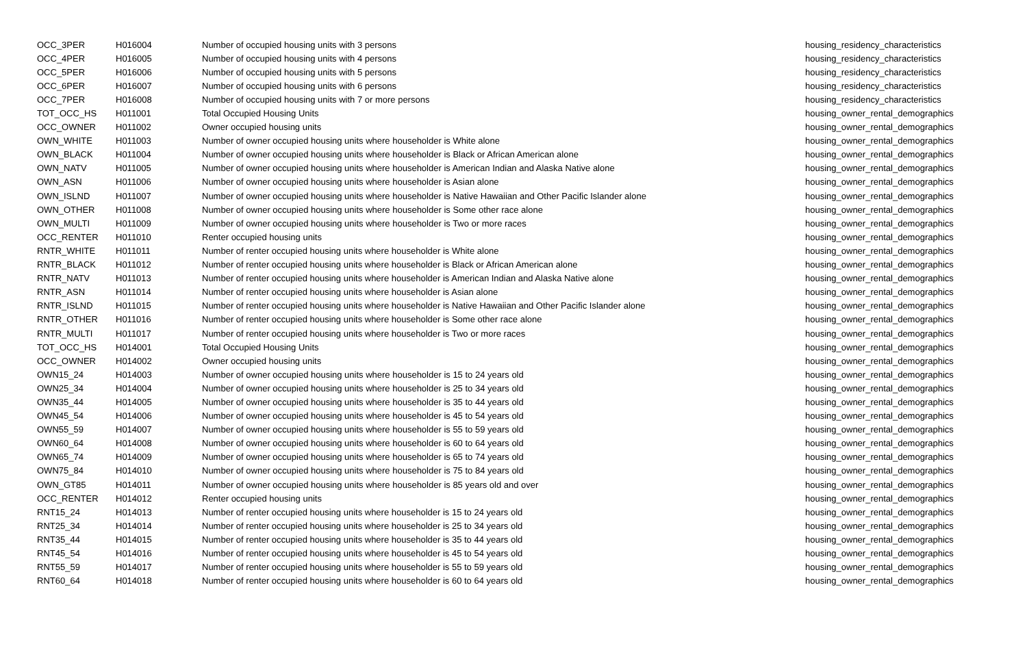| OCC_3PER | H016004 | Number of occupied housing units with 3 persons | housing_residency_characteristics |
| OCC_4PER | H016005 | Number of occupied housing units with 4 persons | housing_residency_characteristics |
| OCC_5PER | H016006 | Number of occupied housing units with 5 persons | housing_residency_characteristics |
| OCC_6PER | H016007 | Number of occupied housing units with 6 persons | housing_residency_characteristics |
| OCC_7PER | H016008 | Number of occupied housing units with 7 or more persons | housing_residency_characteristics |
| TOT_OCC_HS | H011001 | Total Occupied Housing Units | housing_owner_rental_demographics |
| OCC_OWNER | H011002 | Owner occupied housing units | housing_owner_rental_demographics |
| OWN_WHITE | H011003 | Number of owner occupied housing units where householder is White alone | housing_owner_rental_demographics |
| OWN_BLACK | H011004 | Number of owner occupied housing units where householder is Black or African American alone | housing_owner_rental_demographics |
| OWN_NATV | H011005 | Number of owner occupied housing units where householder is American Indian and Alaska Native alone | housing_owner_rental_demographics |
| OWN_ASN | H011006 | Number of owner occupied housing units where householder is Asian alone | housing_owner_rental_demographics |
| OWN_ISLND | H011007 | Number of owner occupied housing units where householder is Native Hawaiian and Other Pacific Islander alone | housing_owner_rental_demographics |
| OWN_OTHER | H011008 | Number of owner occupied housing units where householder is Some other race alone | housing_owner_rental_demographics |
| OWN_MULTI | H011009 | Number of owner occupied housing units where householder is Two or more races | housing_owner_rental_demographics |
| OCC_RENTER | H011010 | Renter occupied housing units | housing_owner_rental_demographics |
| RNTR_WHITE | H011011 | Number of renter occupied housing units where householder is White alone | housing_owner_rental_demographics |
| RNTR_BLACK | H011012 | Number of renter occupied housing units where householder is Black or African American alone | housing_owner_rental_demographics |
| RNTR_NATV | H011013 | Number of renter occupied housing units where householder is American Indian and Alaska Native alone | housing_owner_rental_demographics |
| RNTR_ASN | H011014 | Number of renter occupied housing units where householder is Asian alone | housing_owner_rental_demographics |
| RNTR_ISLND | H011015 | Number of renter occupied housing units where householder is Native Hawaiian and Other Pacific Islander alone | housing_owner_rental_demographics |
| RNTR_OTHER | H011016 | Number of renter occupied housing units where householder is Some other race alone | housing_owner_rental_demographics |
| RNTR_MULTI | H011017 | Number of renter occupied housing units where householder is Two or more races | housing_owner_rental_demographics |
| TOT_OCC_HS | H014001 | Total Occupied Housing Units | housing_owner_rental_demographics |
| OCC_OWNER | H014002 | Owner occupied housing units | housing_owner_rental_demographics |
| OWN15_24 | H014003 | Number of owner occupied housing units where householder is 15 to 24 years old | housing_owner_rental_demographics |
| OWN25_34 | H014004 | Number of owner occupied housing units where householder is 25 to 34 years old | housing_owner_rental_demographics |
| OWN35_44 | H014005 | Number of owner occupied housing units where householder is 35 to 44 years old | housing_owner_rental_demographics |
| OWN45_54 | H014006 | Number of owner occupied housing units where householder is 45 to 54 years old | housing_owner_rental_demographics |
| OWN55_59 | H014007 | Number of owner occupied housing units where householder is 55 to 59 years old | housing_owner_rental_demographics |
| OWN60_64 | H014008 | Number of owner occupied housing units where householder is 60 to 64 years old | housing_owner_rental_demographics |
| OWN65_74 | H014009 | Number of owner occupied housing units where householder is 65 to 74 years old | housing_owner_rental_demographics |
| OWN75_84 | H014010 | Number of owner occupied housing units where householder is 75 to 84 years old | housing_owner_rental_demographics |
| OWN_GT85 | H014011 | Number of owner occupied housing units where householder is 85 years old and over | housing_owner_rental_demographics |
| OCC_RENTER | H014012 | Renter occupied housing units | housing_owner_rental_demographics |
| RNT15_24 | H014013 | Number of renter occupied housing units where householder is 15 to 24 years old | housing_owner_rental_demographics |
| RNT25_34 | H014014 | Number of renter occupied housing units where householder is 25 to 34 years old | housing_owner_rental_demographics |
| RNT35_44 | H014015 | Number of renter occupied housing units where householder is 35 to 44 years old | housing_owner_rental_demographics |
| RNT45_54 | H014016 | Number of renter occupied housing units where householder is 45 to 54 years old | housing_owner_rental_demographics |
| RNT55_59 | H014017 | Number of renter occupied housing units where householder is 55 to 59 years old | housing_owner_rental_demographics |
| RNT60_64 | H014018 | Number of renter occupied housing units where householder is 60 to 64 years old | housing_owner_rental_demographics |